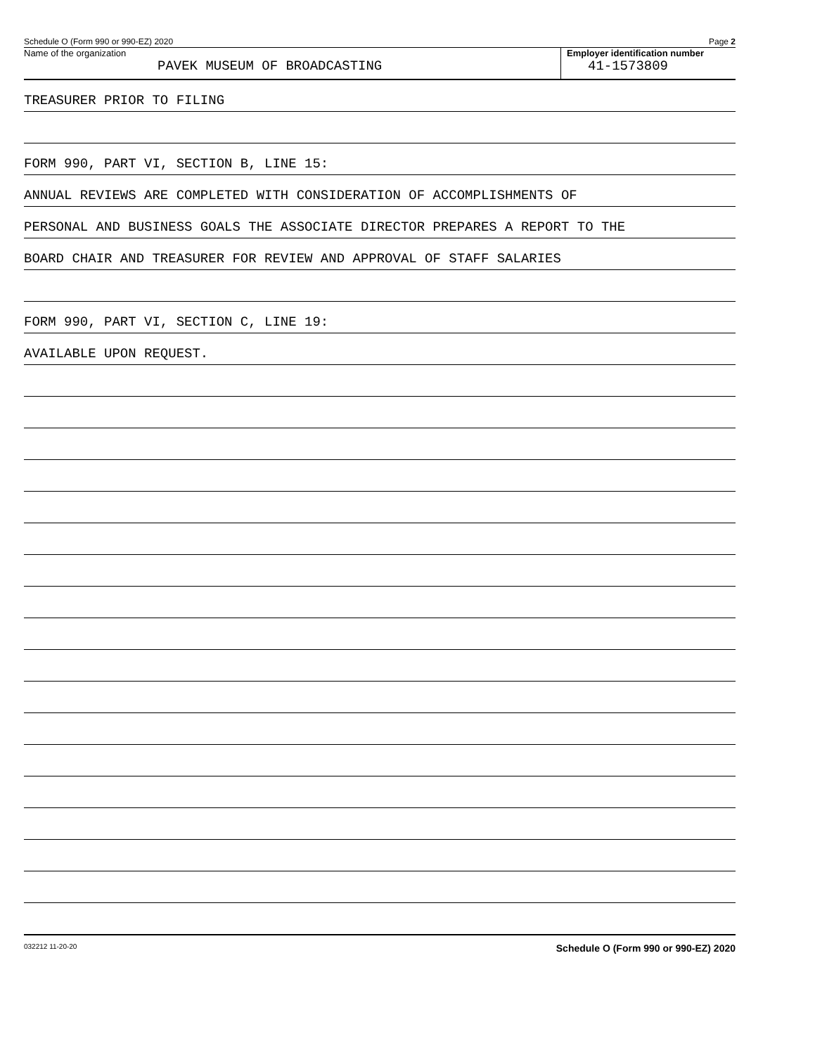Schedule O (Form 990 or 990-EZ) 2020 Page 2
Name of the organization
PAVEK MUSEUM OF BROADCASTING
Employer identification number
41-1573809
TREASURER PRIOR TO FILING
FORM 990, PART VI, SECTION B, LINE 15:
ANNUAL REVIEWS ARE COMPLETED WITH CONSIDERATION OF ACCOMPLISHMENTS OF
PERSONAL AND BUSINESS GOALS THE ASSOCIATE DIRECTOR PREPARES A REPORT TO THE
BOARD CHAIR AND TREASURER FOR REVIEW AND APPROVAL OF STAFF SALARIES
FORM 990, PART VI, SECTION C, LINE 19:
AVAILABLE UPON REQUEST.
032212 11-20-20 Schedule O (Form 990 or 990-EZ) 2020